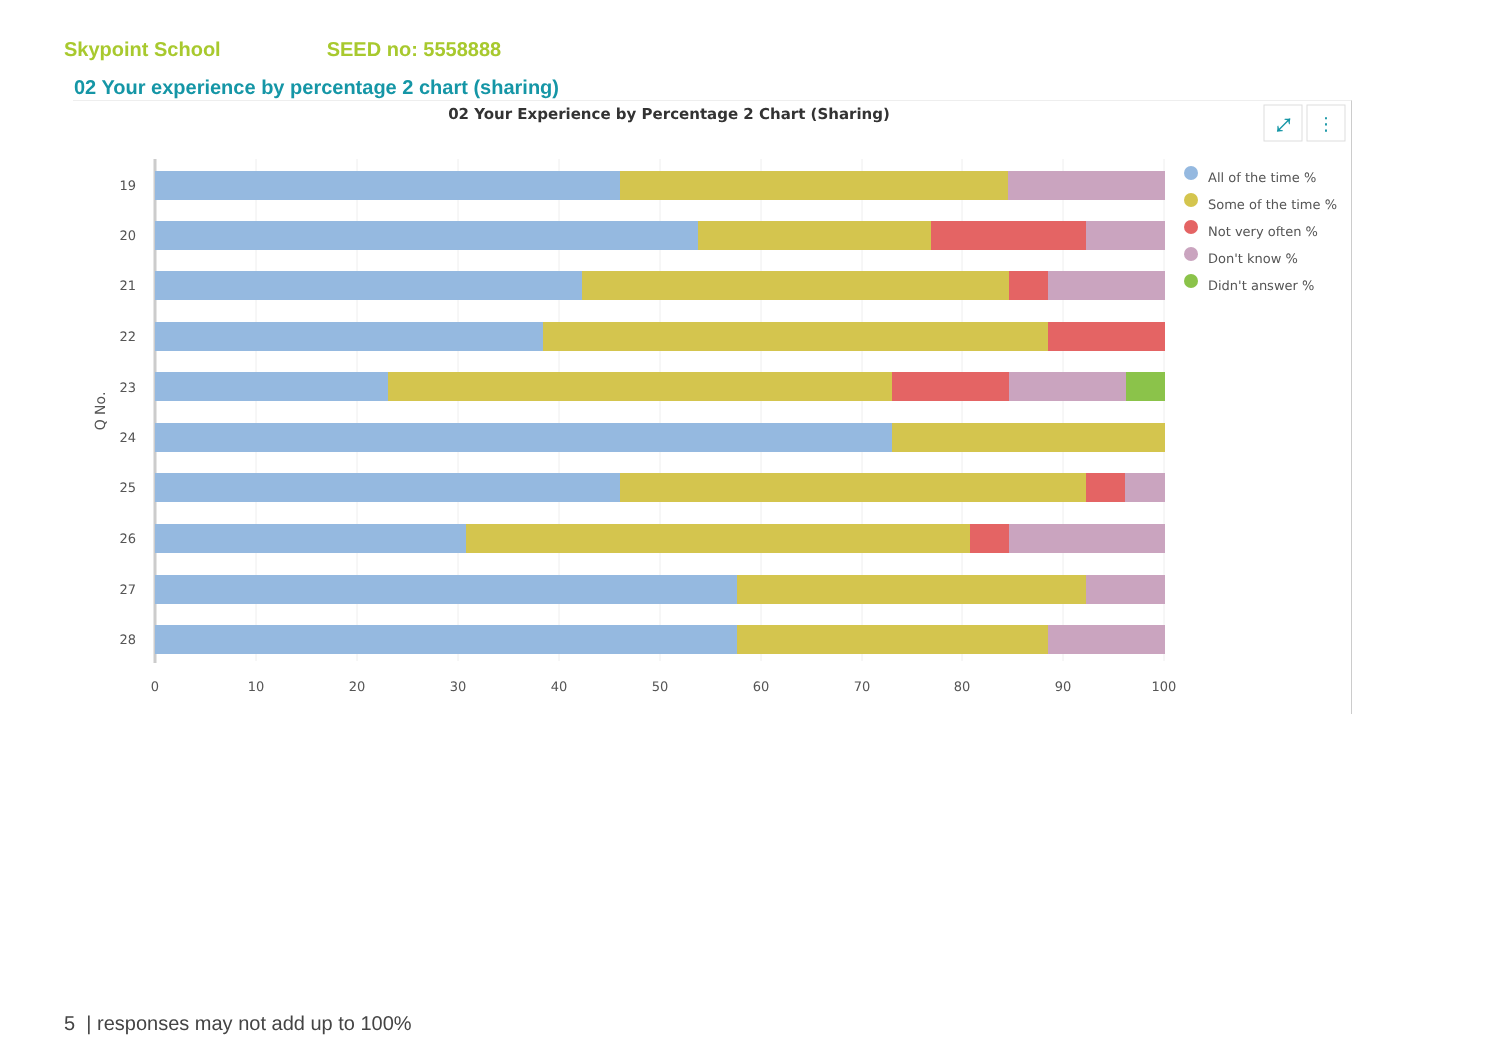Skypoint School SEED no: 5558888
02 Your experience by percentage 2 chart (sharing)
02 Your Experience by Percentage 2 Chart (Sharing)
⤢
⋮
19
20
21
22
23
24
25
26
27
28
Q No.
0
10
20
30
40
50
60
70
80
90
100
All of the time %
Some of the time %
Not very often %
Don't know %
Didn't answer %
5 | responses may not add up to 100%